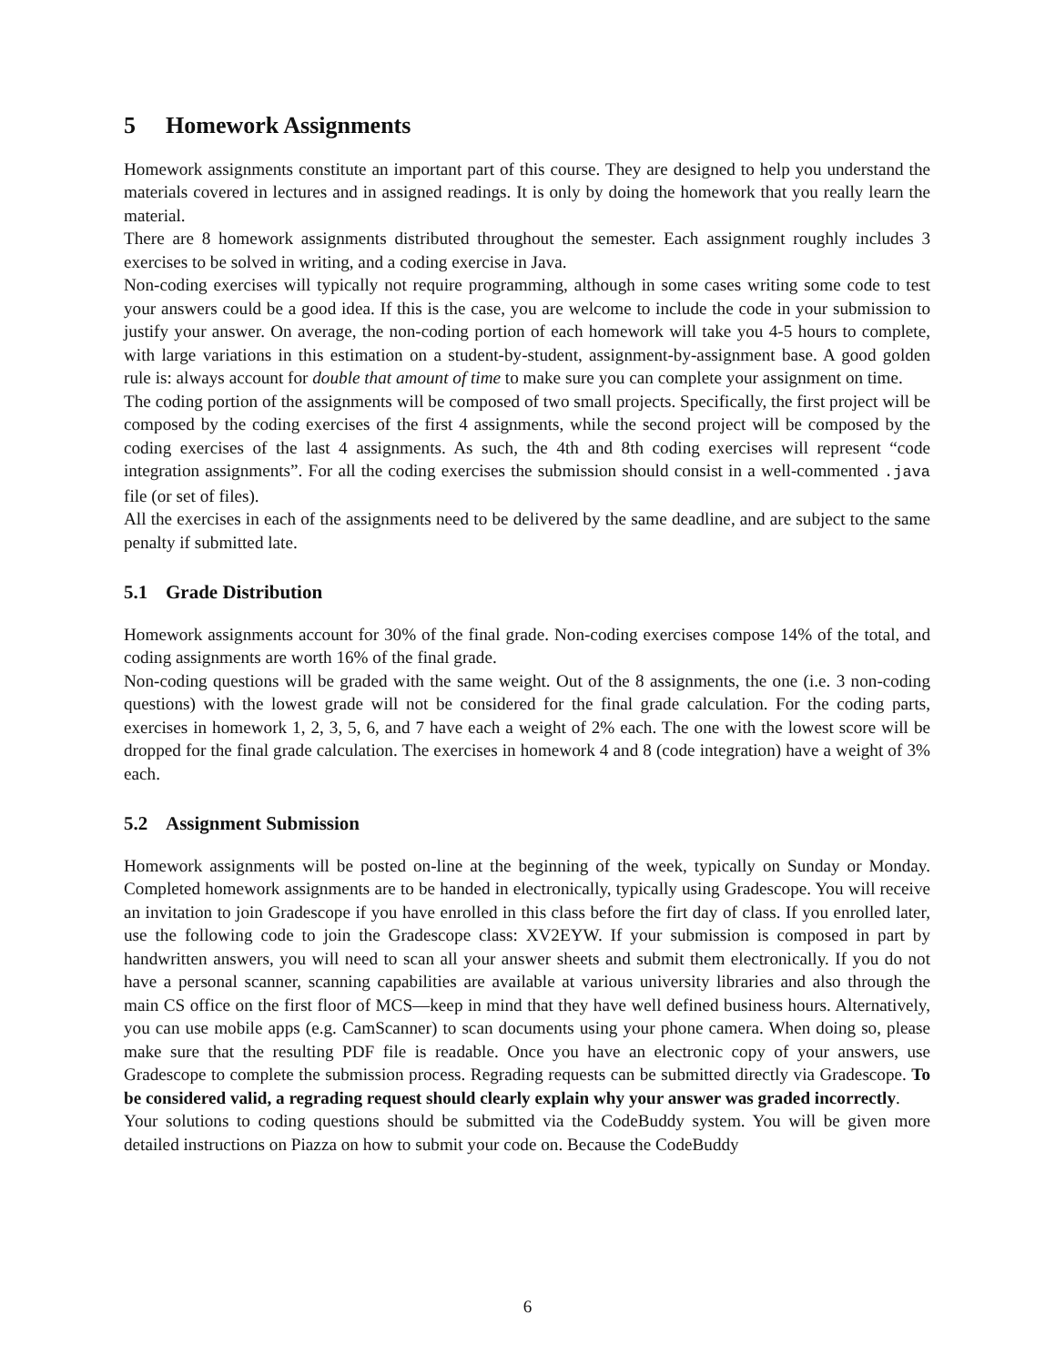5 Homework Assignments
Homework assignments constitute an important part of this course. They are designed to help you understand the materials covered in lectures and in assigned readings. It is only by doing the homework that you really learn the material.
There are 8 homework assignments distributed throughout the semester. Each assignment roughly includes 3 exercises to be solved in writing, and a coding exercise in Java.
Non-coding exercises will typically not require programming, although in some cases writing some code to test your answers could be a good idea. If this is the case, you are welcome to include the code in your submission to justify your answer. On average, the non-coding portion of each homework will take you 4-5 hours to complete, with large variations in this estimation on a student-by-student, assignment-by-assignment base. A good golden rule is: always account for double that amount of time to make sure you can complete your assignment on time.
The coding portion of the assignments will be composed of two small projects. Specifically, the first project will be composed by the coding exercises of the first 4 assignments, while the second project will be composed by the coding exercises of the last 4 assignments. As such, the 4th and 8th coding exercises will represent “code integration assignments”. For all the coding exercises the submission should consist in a well-commented .java file (or set of files).
All the exercises in each of the assignments need to be delivered by the same deadline, and are subject to the same penalty if submitted late.
5.1 Grade Distribution
Homework assignments account for 30% of the final grade. Non-coding exercises compose 14% of the total, and coding assignments are worth 16% of the final grade.
Non-coding questions will be graded with the same weight. Out of the 8 assignments, the one (i.e. 3 non-coding questions) with the lowest grade will not be considered for the final grade calculation. For the coding parts, exercises in homework 1, 2, 3, 5, 6, and 7 have each a weight of 2% each. The one with the lowest score will be dropped for the final grade calculation. The exercises in homework 4 and 8 (code integration) have a weight of 3% each.
5.2 Assignment Submission
Homework assignments will be posted on-line at the beginning of the week, typically on Sunday or Monday. Completed homework assignments are to be handed in electronically, typically using Gradescope. You will receive an invitation to join Gradescope if you have enrolled in this class before the firt day of class. If you enrolled later, use the following code to join the Gradescope class: XV2EYW. If your submission is composed in part by handwritten answers, you will need to scan all your answer sheets and submit them electronically. If you do not have a personal scanner, scanning capabilities are available at various university libraries and also through the main CS office on the first floor of MCS—keep in mind that they have well defined business hours. Alternatively, you can use mobile apps (e.g. CamScanner) to scan documents using your phone camera. When doing so, please make sure that the resulting PDF file is readable. Once you have an electronic copy of your answers, use Gradescope to complete the submission process. Regrading requests can be submitted directly via Gradescope. To be considered valid, a regrading request should clearly explain why your answer was graded incorrectly.
Your solutions to coding questions should be submitted via the CodeBuddy system. You will be given more detailed instructions on Piazza on how to submit your code on. Because the CodeBuddy
6